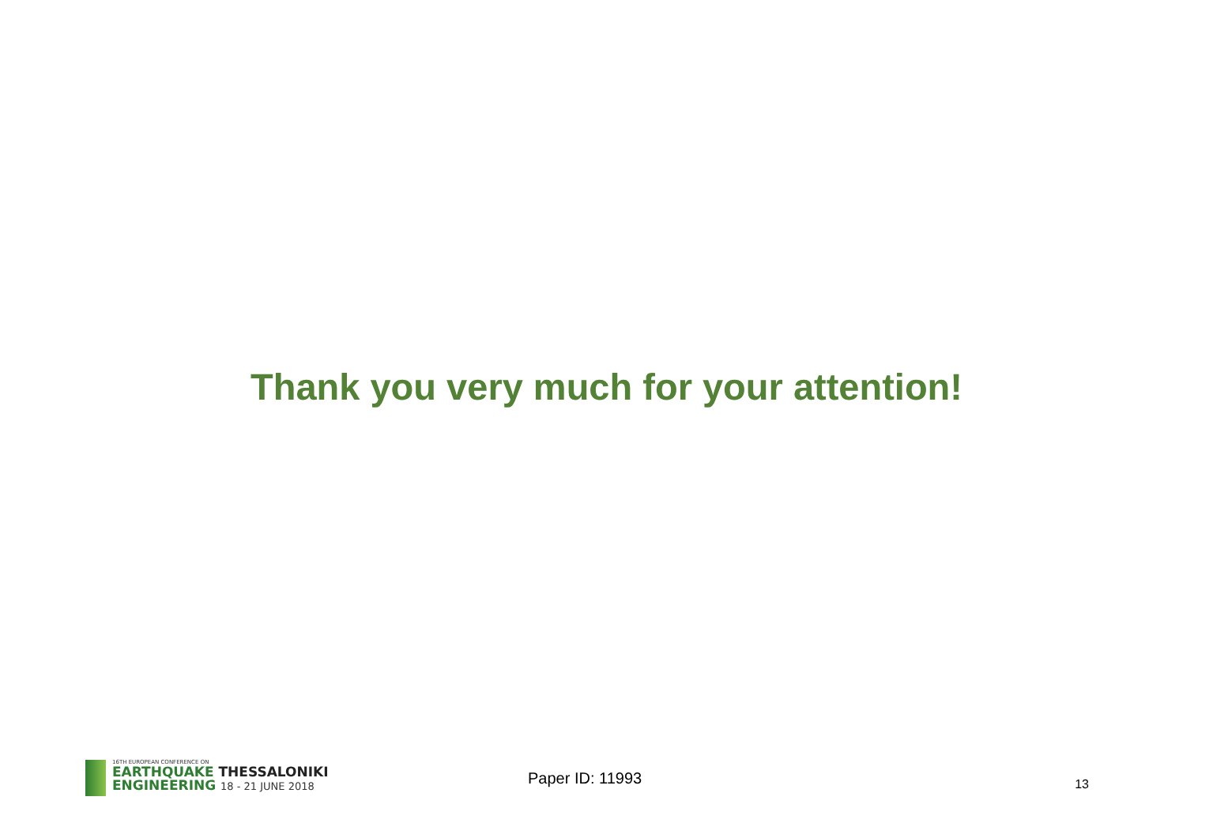Thank you very much for your attention!
16TH EUROPEAN CONFERENCE ON
EARTHQUAKE THESSALONIKI
ENGINEERING 18 - 21 JUNE 2018
Paper ID: 11993
13